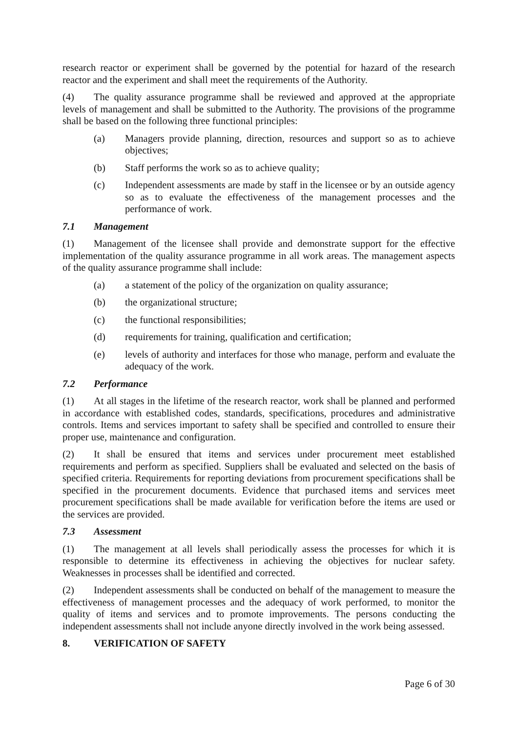research reactor or experiment shall be governed by the potential for hazard of the research reactor and the experiment and shall meet the requirements of the Authority.
(4) The quality assurance programme shall be reviewed and approved at the appropriate levels of management and shall be submitted to the Authority. The provisions of the programme shall be based on the following three functional principles:
(a) Managers provide planning, direction, resources and support so as to achieve objectives;
(b) Staff performs the work so as to achieve quality;
(c) Independent assessments are made by staff in the licensee or by an outside agency so as to evaluate the effectiveness of the management processes and the performance of work.
7.1 Management
(1) Management of the licensee shall provide and demonstrate support for the effective implementation of the quality assurance programme in all work areas. The management aspects of the quality assurance programme shall include:
(a) a statement of the policy of the organization on quality assurance;
(b) the organizational structure;
(c) the functional responsibilities;
(d) requirements for training, qualification and certification;
(e) levels of authority and interfaces for those who manage, perform and evaluate the adequacy of the work.
7.2 Performance
(1) At all stages in the lifetime of the research reactor, work shall be planned and performed in accordance with established codes, standards, specifications, procedures and administrative controls. Items and services important to safety shall be specified and controlled to ensure their proper use, maintenance and configuration.
(2) It shall be ensured that items and services under procurement meet established requirements and perform as specified. Suppliers shall be evaluated and selected on the basis of specified criteria. Requirements for reporting deviations from procurement specifications shall be specified in the procurement documents. Evidence that purchased items and services meet procurement specifications shall be made available for verification before the items are used or the services are provided.
7.3 Assessment
(1) The management at all levels shall periodically assess the processes for which it is responsible to determine its effectiveness in achieving the objectives for nuclear safety. Weaknesses in processes shall be identified and corrected.
(2) Independent assessments shall be conducted on behalf of the management to measure the effectiveness of management processes and the adequacy of work performed, to monitor the quality of items and services and to promote improvements. The persons conducting the independent assessments shall not include anyone directly involved in the work being assessed.
8. VERIFICATION OF SAFETY
Page 6 of 30